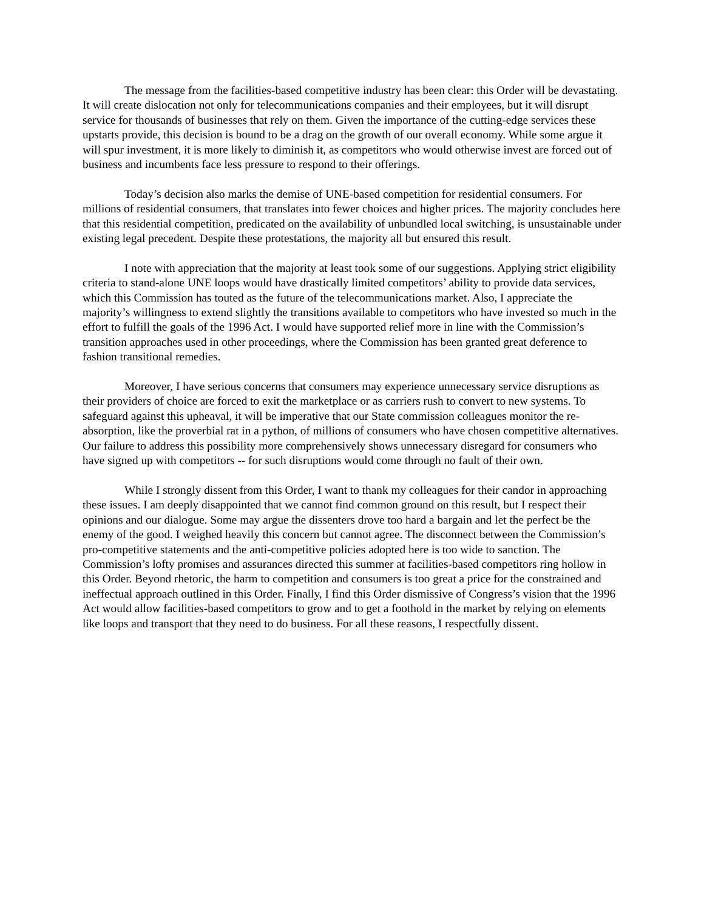The message from the facilities-based competitive industry has been clear: this Order will be devastating. It will create dislocation not only for telecommunications companies and their employees, but it will disrupt service for thousands of businesses that rely on them. Given the importance of the cutting-edge services these upstarts provide, this decision is bound to be a drag on the growth of our overall economy. While some argue it will spur investment, it is more likely to diminish it, as competitors who would otherwise invest are forced out of business and incumbents face less pressure to respond to their offerings.
Today’s decision also marks the demise of UNE-based competition for residential consumers. For millions of residential consumers, that translates into fewer choices and higher prices. The majority concludes here that this residential competition, predicated on the availability of unbundled local switching, is unsustainable under existing legal precedent. Despite these protestations, the majority all but ensured this result.
I note with appreciation that the majority at least took some of our suggestions. Applying strict eligibility criteria to stand-alone UNE loops would have drastically limited competitors’ ability to provide data services, which this Commission has touted as the future of the telecommunications market. Also, I appreciate the majority’s willingness to extend slightly the transitions available to competitors who have invested so much in the effort to fulfill the goals of the 1996 Act. I would have supported relief more in line with the Commission’s transition approaches used in other proceedings, where the Commission has been granted great deference to fashion transitional remedies.
Moreover, I have serious concerns that consumers may experience unnecessary service disruptions as their providers of choice are forced to exit the marketplace or as carriers rush to convert to new systems. To safeguard against this upheaval, it will be imperative that our State commission colleagues monitor the re-absorption, like the proverbial rat in a python, of millions of consumers who have chosen competitive alternatives. Our failure to address this possibility more comprehensively shows unnecessary disregard for consumers who have signed up with competitors -- for such disruptions would come through no fault of their own.
While I strongly dissent from this Order, I want to thank my colleagues for their candor in approaching these issues. I am deeply disappointed that we cannot find common ground on this result, but I respect their opinions and our dialogue. Some may argue the dissenters drove too hard a bargain and let the perfect be the enemy of the good. I weighed heavily this concern but cannot agree. The disconnect between the Commission’s pro-competitive statements and the anti-competitive policies adopted here is too wide to sanction. The Commission’s lofty promises and assurances directed this summer at facilities-based competitors ring hollow in this Order. Beyond rhetoric, the harm to competition and consumers is too great a price for the constrained and ineffectual approach outlined in this Order. Finally, I find this Order dismissive of Congress’s vision that the 1996 Act would allow facilities-based competitors to grow and to get a foothold in the market by relying on elements like loops and transport that they need to do business. For all these reasons, I respectfully dissent.